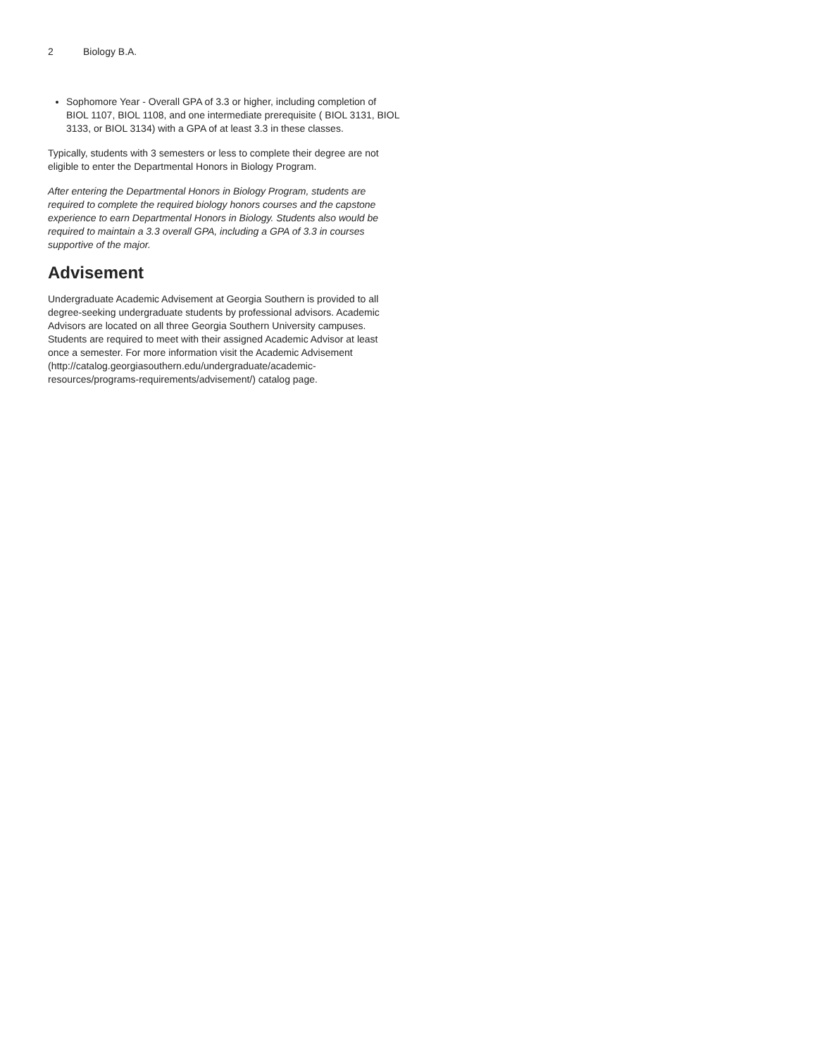2 Biology B.A.
Sophomore Year - Overall GPA of 3.3 or higher, including completion of BIOL 1107, BIOL 1108, and one intermediate prerequisite ( BIOL 3131, BIOL 3133, or BIOL 3134) with a GPA of at least 3.3 in these classes.
Typically, students with 3 semesters or less to complete their degree are not eligible to enter the Departmental Honors in Biology Program.
After entering the Departmental Honors in Biology Program, students are required to complete the required biology honors courses and the capstone experience to earn Departmental Honors in Biology. Students also would be required to maintain a 3.3 overall GPA, including a GPA of 3.3 in courses supportive of the major.
Advisement
Undergraduate Academic Advisement at Georgia Southern is provided to all degree-seeking undergraduate students by professional advisors. Academic Advisors are located on all three Georgia Southern University campuses. Students are required to meet with their assigned Academic Advisor at least once a semester. For more information visit the Academic Advisement (http://catalog.georgiasouthern.edu/undergraduate/academic-resources/programs-requirements/advisement/) catalog page.